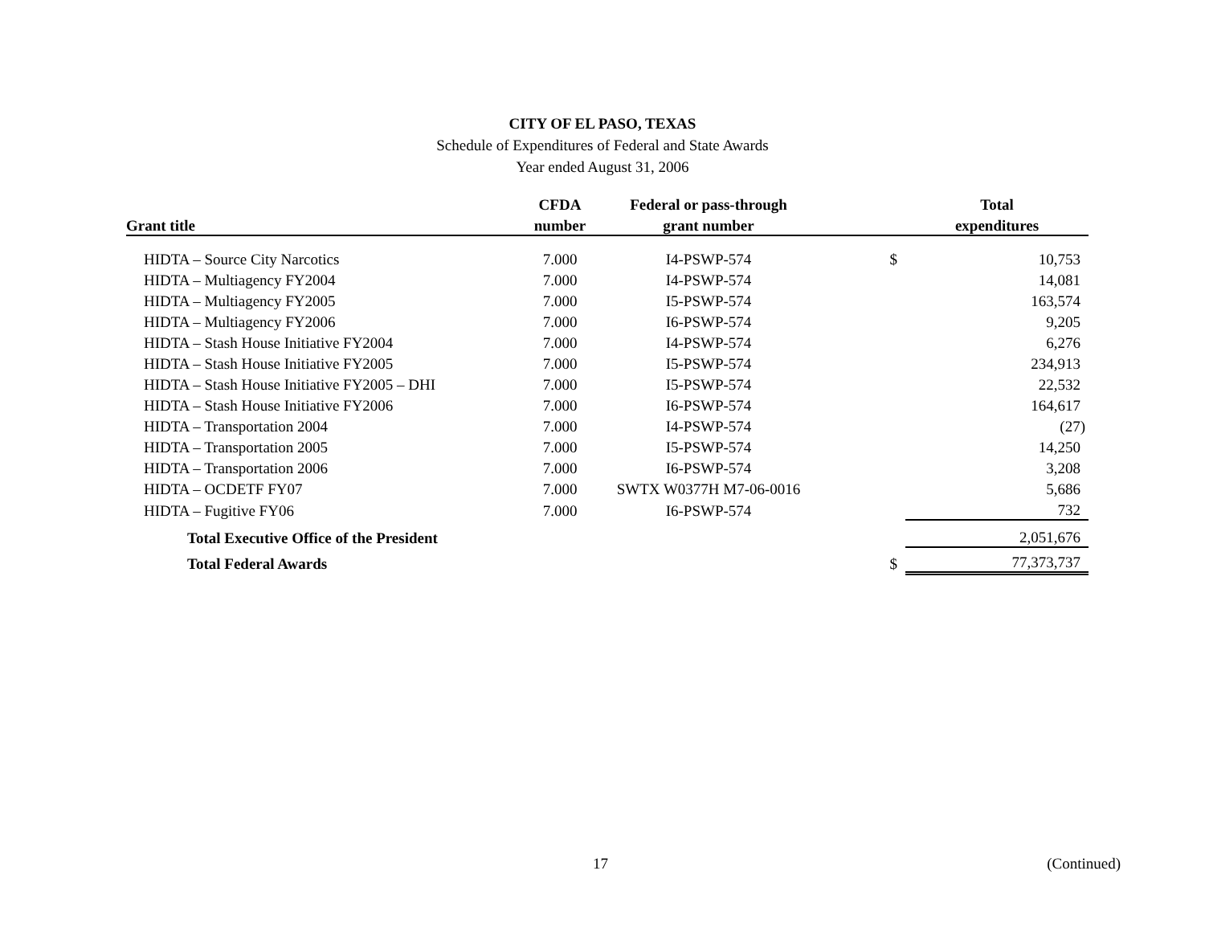CITY OF EL PASO, TEXAS
Schedule of Expenditures of Federal and State Awards
Year ended August 31, 2006
| | CFDA | Federal or pass-through | | Total |
| --- | --- | --- | --- | --- |
| Grant title | number | grant number | | expenditures |
| HIDTA – Source City Narcotics | 7.000 | I4-PSWP-574 | $ | 10,753 |
| HIDTA – Multiagency FY2004 | 7.000 | I4-PSWP-574 | | 14,081 |
| HIDTA – Multiagency FY2005 | 7.000 | I5-PSWP-574 | | 163,574 |
| HIDTA – Multiagency FY2006 | 7.000 | I6-PSWP-574 | | 9,205 |
| HIDTA – Stash House Initiative FY2004 | 7.000 | I4-PSWP-574 | | 6,276 |
| HIDTA – Stash House Initiative FY2005 | 7.000 | I5-PSWP-574 | | 234,913 |
| HIDTA – Stash House Initiative FY2005 – DHI | 7.000 | I5-PSWP-574 | | 22,532 |
| HIDTA – Stash House Initiative FY2006 | 7.000 | I6-PSWP-574 | | 164,617 |
| HIDTA – Transportation 2004 | 7.000 | I4-PSWP-574 | | (27) |
| HIDTA – Transportation 2005 | 7.000 | I5-PSWP-574 | | 14,250 |
| HIDTA – Transportation 2006 | 7.000 | I6-PSWP-574 | | 3,208 |
| HIDTA – OCDETF FY07 | 7.000 | SWTX W0377H M7-06-0016 | | 5,686 |
| HIDTA – Fugitive FY06 | 7.000 | I6-PSWP-574 | | 732 |
| Total Executive Office of the President | | | | 2,051,676 |
| Total Federal Awards | | | $ | 77,373,737 |
17 (Continued)